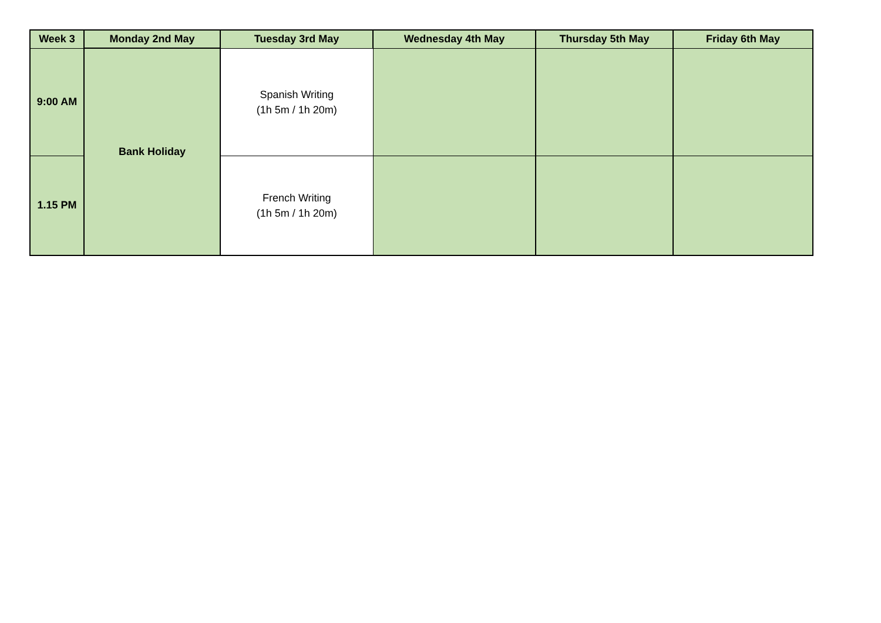| Week 3 | Monday 2nd May | Tuesday 3rd May | Wednesday 4th May | Thursday 5th May | Friday 6th May |
| --- | --- | --- | --- | --- | --- |
| 9:00 AM | Bank Holiday | Spanish Writing (1h 5m / 1h 20m) | | | |
| 1.15 PM | | French Writing (1h 5m / 1h 20m) | | | |